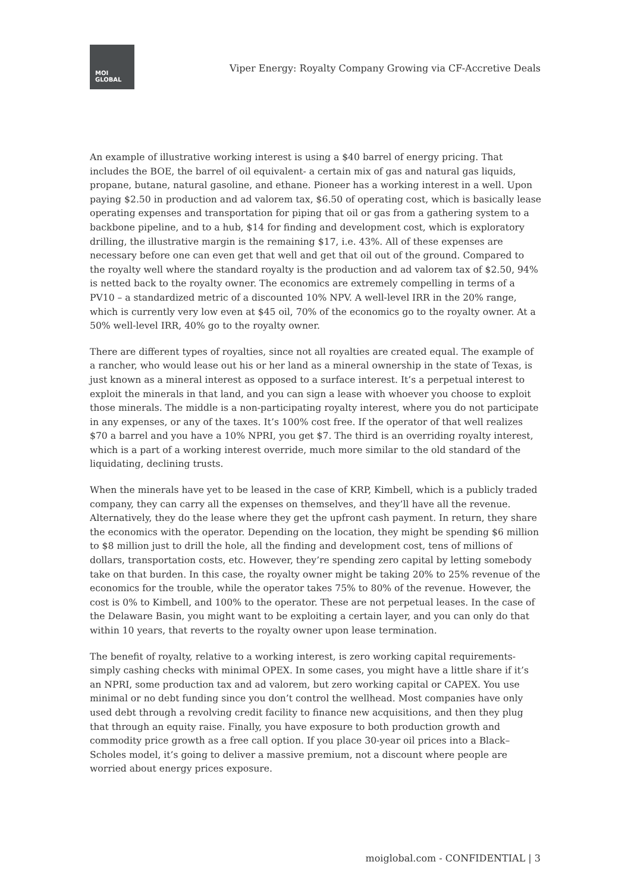MOI
GLOBAL
Viper Energy: Royalty Company Growing via CF-Accretive Deals
An example of illustrative working interest is using a $40 barrel of energy pricing. That includes the BOE, the barrel of oil equivalent- a certain mix of gas and natural gas liquids, propane, butane, natural gasoline, and ethane. Pioneer has a working interest in a well. Upon paying $2.50 in production and ad valorem tax, $6.50 of operating cost, which is basically lease operating expenses and transportation for piping that oil or gas from a gathering system to a backbone pipeline, and to a hub, $14 for finding and development cost, which is exploratory drilling, the illustrative margin is the remaining $17, i.e. 43%. All of these expenses are necessary before one can even get that well and get that oil out of the ground. Compared to the royalty well where the standard royalty is the production and ad valorem tax of $2.50, 94% is netted back to the royalty owner. The economics are extremely compelling in terms of a PV10 – a standardized metric of a discounted 10% NPV. A well-level IRR in the 20% range, which is currently very low even at $45 oil, 70% of the economics go to the royalty owner. At a 50% well-level IRR, 40% go to the royalty owner.
There are different types of royalties, since not all royalties are created equal. The example of a rancher, who would lease out his or her land as a mineral ownership in the state of Texas, is just known as a mineral interest as opposed to a surface interest. It’s a perpetual interest to exploit the minerals in that land, and you can sign a lease with whoever you choose to exploit those minerals. The middle is a non-participating royalty interest, where you do not participate in any expenses, or any of the taxes. It’s 100% cost free. If the operator of that well realizes $70 a barrel and you have a 10% NPRI, you get $7. The third is an overriding royalty interest, which is a part of a working interest override, much more similar to the old standard of the liquidating, declining trusts.
When the minerals have yet to be leased in the case of KRP, Kimbell, which is a publicly traded company, they can carry all the expenses on themselves, and they’ll have all the revenue. Alternatively, they do the lease where they get the upfront cash payment. In return, they share the economics with the operator. Depending on the location, they might be spending $6 million to $8 million just to drill the hole, all the finding and development cost, tens of millions of dollars, transportation costs, etc. However, they’re spending zero capital by letting somebody take on that burden. In this case, the royalty owner might be taking 20% to 25% revenue of the economics for the trouble, while the operator takes 75% to 80% of the revenue. However, the cost is 0% to Kimbell, and 100% to the operator. These are not perpetual leases. In the case of the Delaware Basin, you might want to be exploiting a certain layer, and you can only do that within 10 years, that reverts to the royalty owner upon lease termination.
The benefit of royalty, relative to a working interest, is zero working capital requirements- simply cashing checks with minimal OPEX. In some cases, you might have a little share if it’s an NPRI, some production tax and ad valorem, but zero working capital or CAPEX. You use minimal or no debt funding since you don’t control the wellhead. Most companies have only used debt through a revolving credit facility to finance new acquisitions, and then they plug that through an equity raise. Finally, you have exposure to both production growth and commodity price growth as a free call option. If you place 30-year oil prices into a Black–Scholes model, it’s going to deliver a massive premium, not a discount where people are worried about energy prices exposure.
moiglobal.com - CONFIDENTIAL | 3